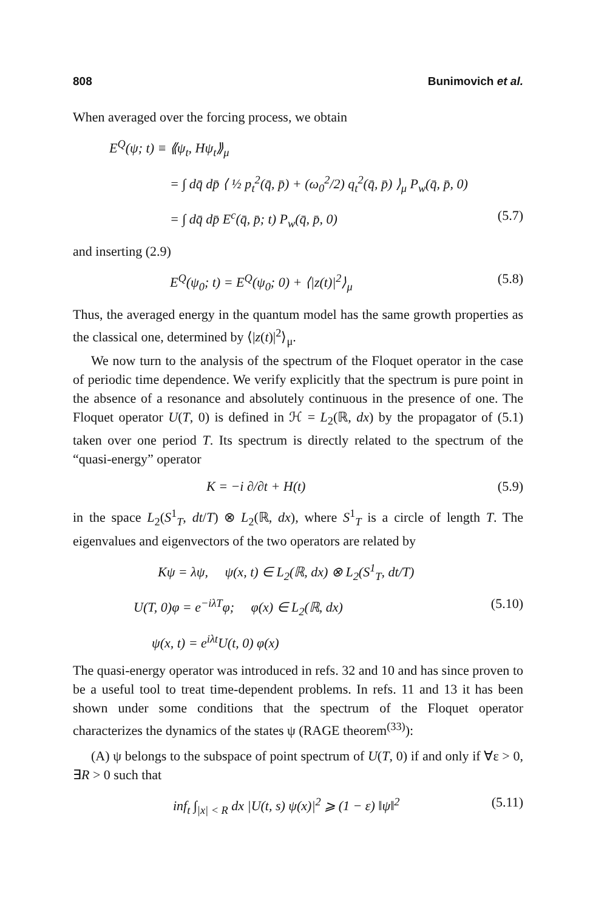808 Bunimovich et al.
When averaged over the forcing process, we obtain
E<sup>Q</sup>(ψ; t) ≡ ⟪ψ<sub>t</sub>, Hψ<sub>t</sub>⟫<sub>μ</sub>
= ∫ dq̄ dp̄ ⟨ ½ p<sub>t</sub><sup>2</sup>(q̄, p̄) + (ω<sub>0</sub><sup>2</sup>/2) q<sub>t</sub><sup>2</sup>(q̄, p̄) ⟩<sub>μ</sub> P<sub>w</sub>(q̄, p̄, 0)
= ∫ dq̄ dp̄ E<sup>c</sup>(q̄, p̄; t) P<sub>w</sub>(q̄, p̄, 0) (5.7)
and inserting (2.9)
E<sup>Q</sup>(ψ<sub>0</sub>; t) = E<sup>Q</sup>(ψ<sub>0</sub>; 0) + ⟨|z(t)|<sup>2</sup>⟩<sub>μ</sub> (5.8)
Thus, the averaged energy in the quantum model has the same growth properties as the classical one, determined by ⟨|z(t)|<sup>2</sup>⟩<sub>μ</sub>.
We now turn to the analysis of the spectrum of the Floquet operator in the case of periodic time dependence. We verify explicitly that the spectrum is pure point in the absence of a resonance and absolutely continuous in the presence of one. The Floquet operator U(T, 0) is defined in ℋ = L<sub>2</sub>(ℝ, dx) by the propagator of (5.1) taken over one period T. Its spectrum is directly related to the spectrum of the “quasi-energy” operator
K = −i ∂/∂t + H(t) (5.9)
in the space L<sub>2</sub>(S<sup>1</sup><sub>T</sub>, dt/T) ⊗ L<sub>2</sub>(ℝ, dx), where S<sup>1</sup><sub>T</sub> is a circle of length T. The eigenvalues and eigenvectors of the two operators are related by
Kψ = λψ, ψ(x, t) ∈ L<sub>2</sub>(ℝ, dx) ⊗ L<sub>2</sub>(S<sup>1</sup><sub>T</sub>, dt/T)
U(T, 0)φ = e<sup>−iλT</sup>φ; φ(x) ∈ L<sub>2</sub>(ℝ, dx) (5.10)
ψ(x, t) = e<sup>iλt</sup>U(t, 0) φ(x)
The quasi-energy operator was introduced in refs. 32 and 10 and has since proven to be a useful tool to treat time-dependent problems. In refs. 11 and 13 it has been shown under some conditions that the spectrum of the Floquet operator characterizes the dynamics of the states ψ (RAGE theorem<sup>(33)</sup>):
(A) ψ belongs to the subspace of point spectrum of U(T, 0) if and only if ∀ε > 0, ∃R > 0 such that
inf<sub>t</sub> ∫<sub>|x| < R</sub> dx |U(t, s) ψ(x)|<sup>2</sup> ⩾ (1 − ε) ‖ψ‖<sup>2</sup> (5.11)